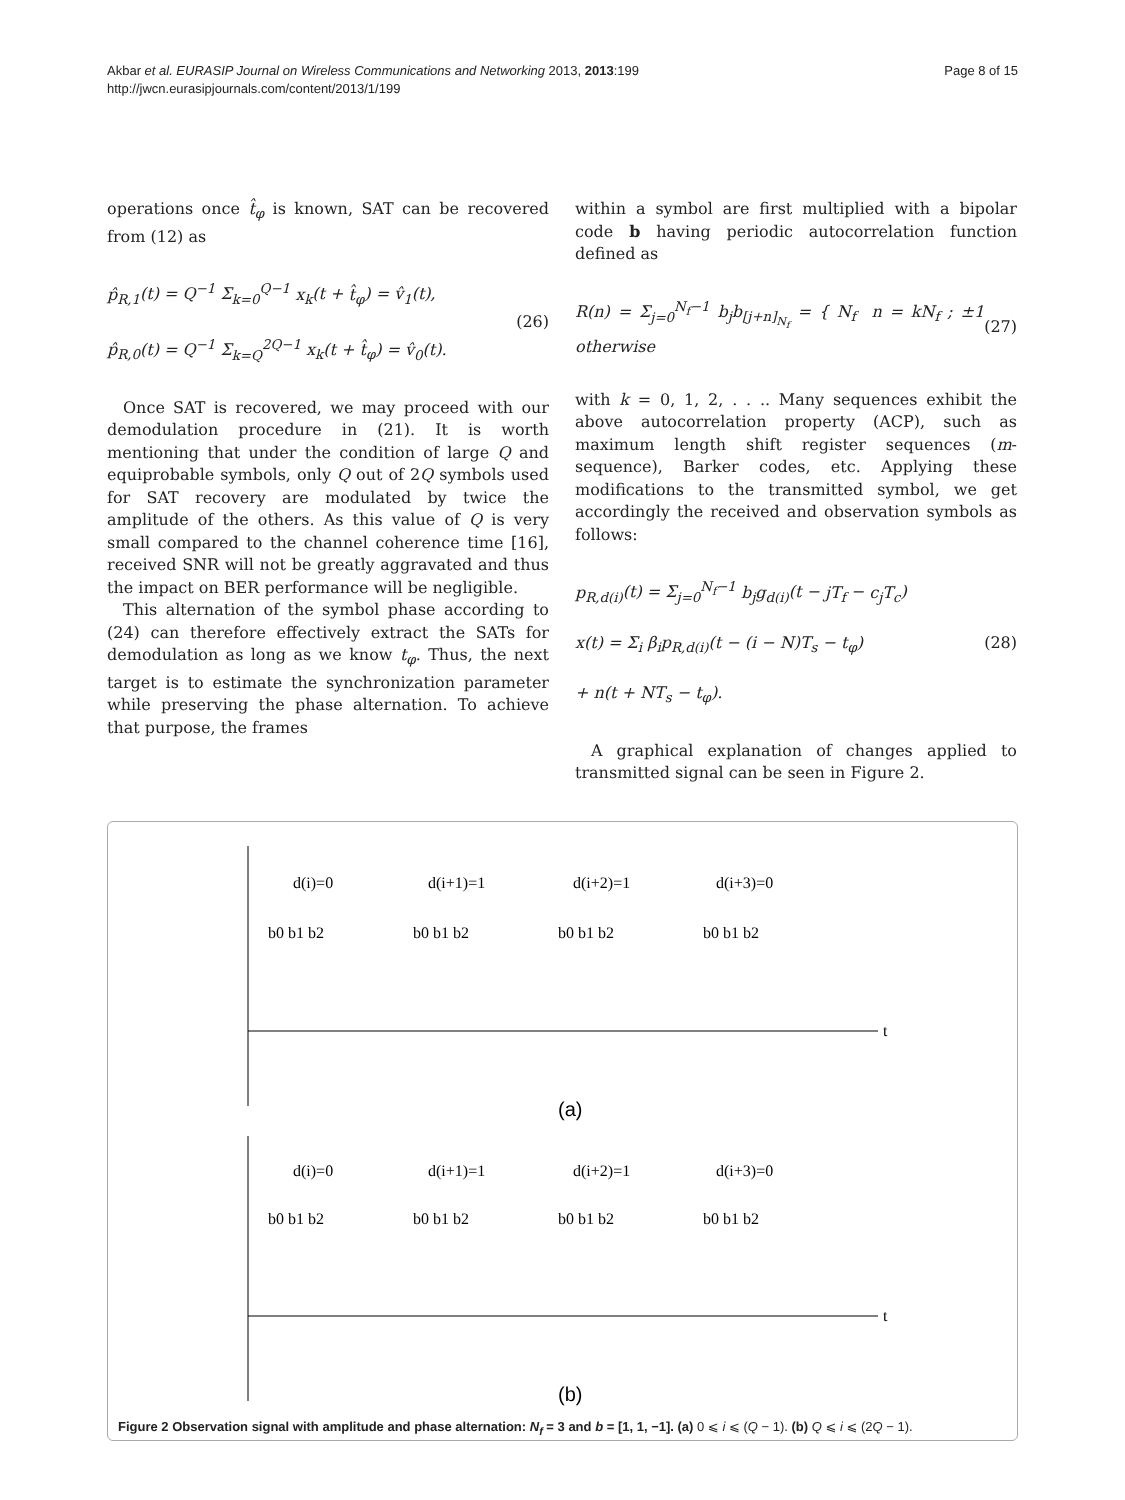Akbar et al. EURASIP Journal on Wireless Communications and Networking 2013, 2013:199
http://jwcn.eurasipjournals.com/content/2013/1/199
Page 8 of 15
operations once t̂<sub>φ</sub> is known, SAT can be recovered from (12) as
p̂<sub>R,1</sub>(t) = Q<sup>−1</sup> Σ<sub>k=0</sub><sup>Q−1</sup> x<sub>k</sub>(t + t̂<sub>φ</sub>) = v̂<sub>1</sub>(t),
p̂<sub>R,0</sub>(t) = Q<sup>−1</sup> Σ<sub>k=Q</sub><sup>2Q−1</sup> x<sub>k</sub>(t + t̂<sub>φ</sub>) = v̂<sub>0</sub>(t).
(26)
Once SAT is recovered, we may proceed with our demodulation procedure in (21). It is worth mentioning that under the condition of large Q and equiprobable symbols, only Q out of 2Q symbols used for SAT recovery are modulated by twice the amplitude of the others. As this value of Q is very small compared to the channel coherence time [16], received SNR will not be greatly aggravated and thus the impact on BER performance will be negligible.
This alternation of the symbol phase according to (24) can therefore effectively extract the SATs for demodulation as long as we know t<sub>φ</sub>. Thus, the next target is to estimate the synchronization parameter while preserving the phase alternation. To achieve that purpose, the frames
within a symbol are first multiplied with a bipolar code b having periodic autocorrelation function defined as
R(n) = Σ<sub>j=0</sub><sup>N<sub>f</sub>−1</sup> b<sub>j</sub>b<sub>[j+n]<sub>N<sub>f</sub></sub></sub> = { N<sub>f</sub> n = kN<sub>f</sub> ; ±1 otherwise
(27)
with k = 0, 1, 2, . . .. Many sequences exhibit the above autocorrelation property (ACP), such as maximum length shift register sequences (m-sequence), Barker codes, etc. Applying these modifications to the transmitted symbol, we get accordingly the received and observation symbols as follows:
p<sub>R,d(i)</sub>(t) = Σ<sub>j=0</sub><sup>N<sub>f</sub>−1</sup> b<sub>j</sub>g<sub>d(i)</sub>(t − jT<sub>f</sub> − c<sub>j</sub>T<sub>c</sub>)
x(t) = Σ<sub>i</sub> β<sub>i</sub>p<sub>R,d(i)</sub>(t − (i − N)T<sub>s</sub> − t<sub>φ</sub>)
+ n(t + NT<sub>s</sub> − t<sub>φ</sub>).
(28)
A graphical explanation of changes applied to transmitted signal can be seen in Figure 2.
d(i)=0
d(i+1)=1
d(i+2)=1
d(i+3)=0
d(i)=0
d(i+1)=1
d(i+2)=1
d(i+3)=0
b0 b1 b2
b0 b1 b2
b0 b1 b2
b0 b1 b2
b0 b1 b2
b0 b1 b2
b0 b1 b2
b0 b1 b2
t
t
(a)
(b)
Figure 2 Observation signal with amplitude and phase alternation: N<sub>f</sub> = 3 and b = [1, 1, −1]. (a) 0 ⩽ i ⩽ (Q − 1). (b) Q ⩽ i ⩽ (2Q − 1).